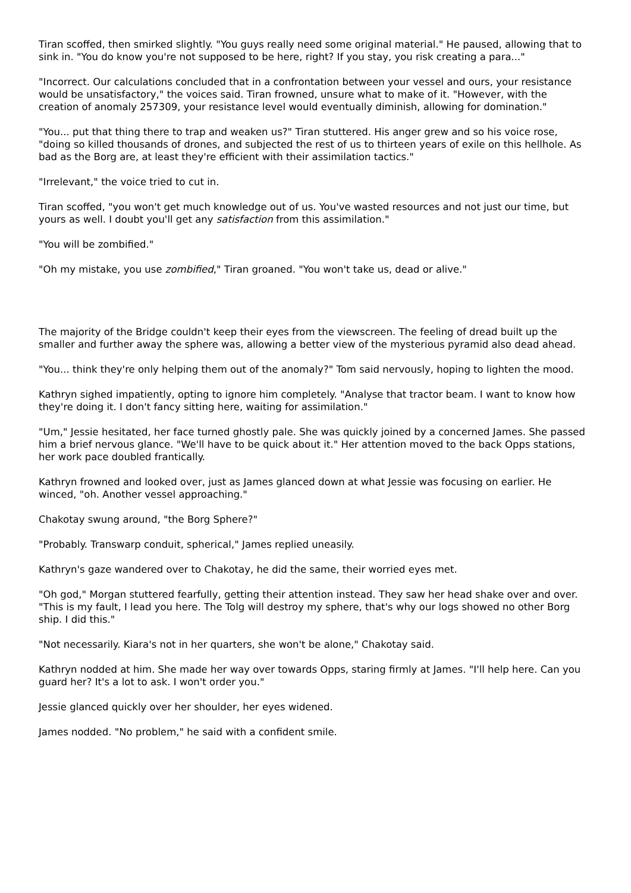Tiran scoffed, then smirked slightly. "You guys really need some original material." He paused, allowing that to sink in. "You do know you're not supposed to be here, right? If you stay, you risk creating a para..."
"Incorrect. Our calculations concluded that in a confrontation between your vessel and ours, your resistance would be unsatisfactory," the voices said. Tiran frowned, unsure what to make of it. "However, with the creation of anomaly 257309, your resistance level would eventually diminish, allowing for domination."
"You... put that thing there to trap and weaken us?" Tiran stuttered. His anger grew and so his voice rose, "doing so killed thousands of drones, and subjected the rest of us to thirteen years of exile on this hellhole. As bad as the Borg are, at least they're efficient with their assimilation tactics."
"Irrelevant," the voice tried to cut in.
Tiran scoffed, "you won't get much knowledge out of us. You've wasted resources and not just our time, but yours as well. I doubt you'll get any satisfaction from this assimilation."
"You will be zombified."
"Oh my mistake, you use zombified," Tiran groaned. "You won't take us, dead or alive."
The majority of the Bridge couldn't keep their eyes from the viewscreen. The feeling of dread built up the smaller and further away the sphere was, allowing a better view of the mysterious pyramid also dead ahead.
"You... think they're only helping them out of the anomaly?" Tom said nervously, hoping to lighten the mood.
Kathryn sighed impatiently, opting to ignore him completely. "Analyse that tractor beam. I want to know how they're doing it. I don't fancy sitting here, waiting for assimilation."
"Um," Jessie hesitated, her face turned ghostly pale. She was quickly joined by a concerned James. She passed him a brief nervous glance. "We'll have to be quick about it." Her attention moved to the back Opps stations, her work pace doubled frantically.
Kathryn frowned and looked over, just as James glanced down at what Jessie was focusing on earlier. He winced, "oh. Another vessel approaching."
Chakotay swung around, "the Borg Sphere?"
"Probably. Transwarp conduit, spherical," James replied uneasily.
Kathryn's gaze wandered over to Chakotay, he did the same, their worried eyes met.
"Oh god," Morgan stuttered fearfully, getting their attention instead. They saw her head shake over and over. "This is my fault, I lead you here. The Tolg will destroy my sphere, that's why our logs showed no other Borg ship. I did this."
"Not necessarily. Kiara's not in her quarters, she won't be alone," Chakotay said.
Kathryn nodded at him. She made her way over towards Opps, staring firmly at James. "I'll help here. Can you guard her? It's a lot to ask. I won't order you."
Jessie glanced quickly over her shoulder, her eyes widened.
James nodded. "No problem," he said with a confident smile.